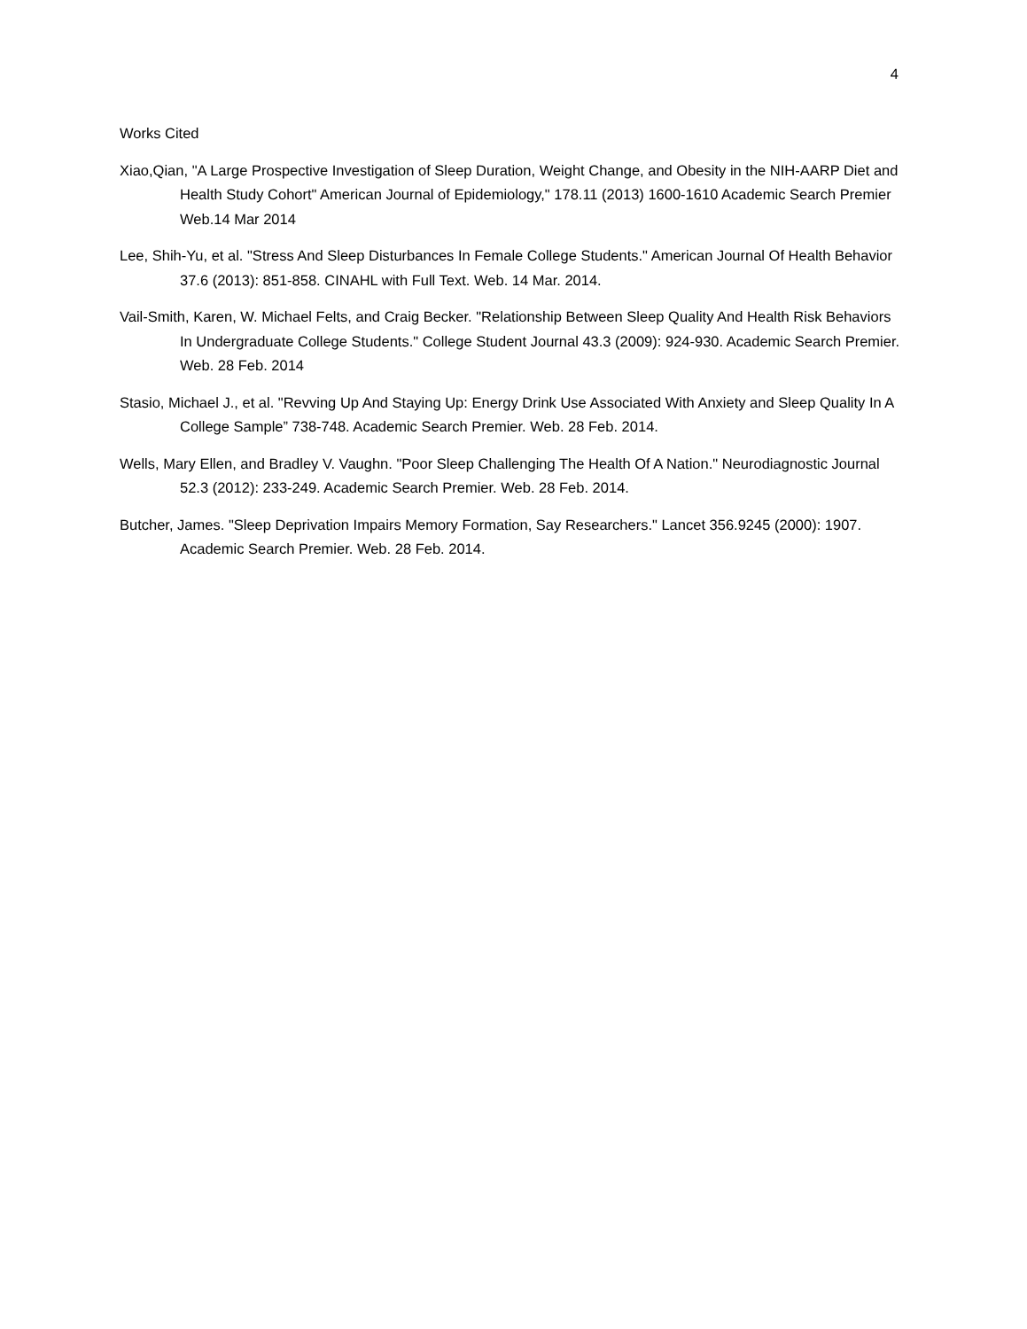4
Works Cited
Xiao,Qian, "A Large Prospective Investigation of Sleep Duration, Weight Change, and Obesity in the NIH-AARP Diet and Health Study Cohort" American Journal of Epidemiology," 178.11 (2013) 1600-1610 Academic Search Premier Web.14 Mar 2014
Lee, Shih-Yu, et al. "Stress And Sleep Disturbances In Female College Students." American Journal Of Health Behavior 37.6 (2013): 851-858. CINAHL with Full Text. Web. 14 Mar. 2014.
Vail-Smith, Karen, W. Michael Felts, and Craig Becker. "Relationship Between Sleep Quality And Health Risk Behaviors In Undergraduate College Students." College Student Journal 43.3 (2009): 924-930. Academic Search Premier. Web. 28 Feb. 2014
Stasio, Michael J., et al. "Revving Up And Staying Up: Energy Drink Use Associated With Anxiety and Sleep Quality In A College Sample” 738-748. Academic Search Premier. Web. 28 Feb. 2014.
Wells, Mary Ellen, and Bradley V. Vaughn. "Poor Sleep Challenging The Health Of A Nation." Neurodiagnostic Journal 52.3 (2012): 233-249. Academic Search Premier. Web. 28 Feb. 2014.
Butcher, James. "Sleep Deprivation Impairs Memory Formation, Say Researchers." Lancet 356.9245 (2000): 1907. Academic Search Premier. Web. 28 Feb. 2014.